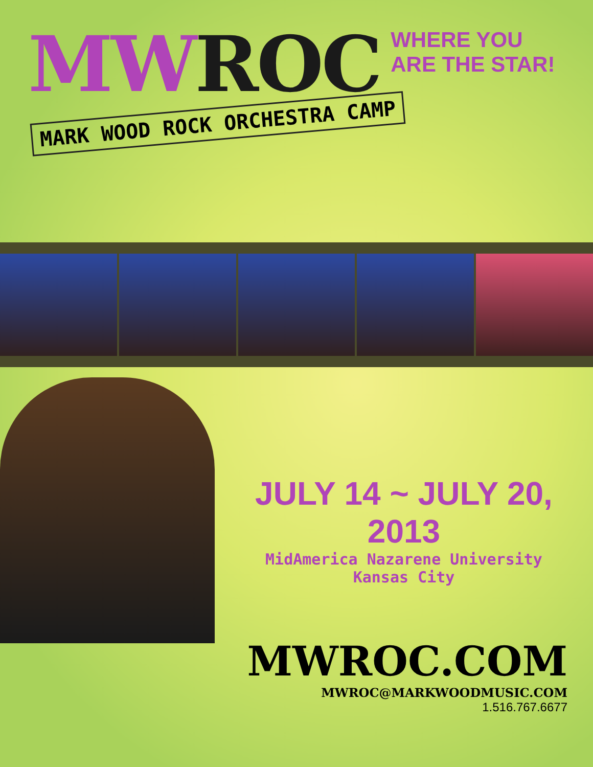MW ROC
WHERE YOU ARE THE STAR!
MARK WOOD ROCK ORCHESTRA CAMP
JULY 14 ~ JULY 20, 2013
MidAmerica Nazarene University
Kansas City
MWROC.COM
MWROC@MARKWOODMUSIC.COM
1.516.767.6677